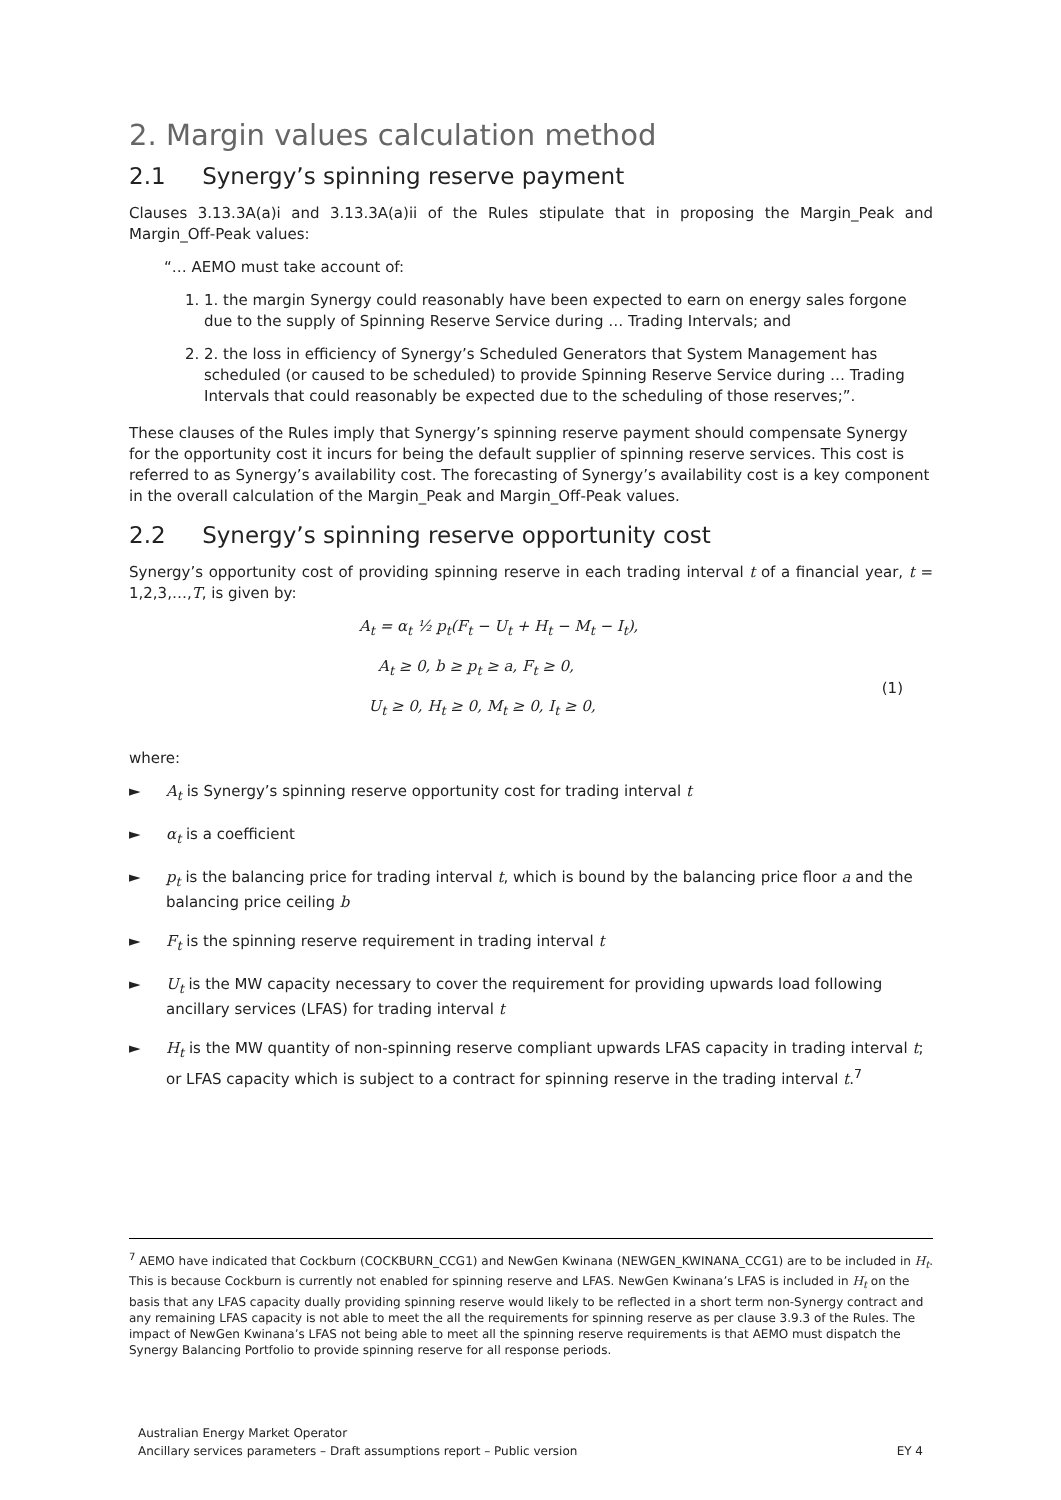2. Margin values calculation method
2.1 Synergy’s spinning reserve payment
Clauses 3.13.3A(a)i and 3.13.3A(a)ii of the Rules stipulate that in proposing the Margin_Peak and Margin_Off-Peak values:
“… AEMO must take account of:
1. 1. the margin Synergy could reasonably have been expected to earn on energy sales forgone due to the supply of Spinning Reserve Service during … Trading Intervals; and
2. 2. the loss in efficiency of Synergy’s Scheduled Generators that System Management has scheduled (or caused to be scheduled) to provide Spinning Reserve Service during … Trading Intervals that could reasonably be expected due to the scheduling of those reserves;”.
These clauses of the Rules imply that Synergy’s spinning reserve payment should compensate Synergy for the opportunity cost it incurs for being the default supplier of spinning reserve services. This cost is referred to as Synergy’s availability cost. The forecasting of Synergy’s availability cost is a key component in the overall calculation of the Margin_Peak and Margin_Off-Peak values.
2.2 Synergy’s spinning reserve opportunity cost
Synergy’s opportunity cost of providing spinning reserve in each trading interval t of a financial year, t = 1,2,3,…,T, is given by:
A<sub>t</sub> = α<sub>t</sub> ½ p<sub>t</sub>(F<sub>t</sub> − U<sub>t</sub> + H<sub>t</sub> − M<sub>t</sub> − I<sub>t</sub>),
A<sub>t</sub> ≥ 0, b ≥ p<sub>t</sub> ≥ a, F<sub>t</sub> ≥ 0,
U<sub>t</sub> ≥ 0, H<sub>t</sub> ≥ 0, M<sub>t</sub> ≥ 0, I<sub>t</sub> ≥ 0,
(1)
where:
► A<sub>t</sub> is Synergy’s spinning reserve opportunity cost for trading interval t
► α<sub>t</sub> is a coefficient
► p<sub>t</sub> is the balancing price for trading interval t, which is bound by the balancing price floor a and the balancing price ceiling b
► F<sub>t</sub> is the spinning reserve requirement in trading interval t
► U<sub>t</sub> is the MW capacity necessary to cover the requirement for providing upwards load following ancillary services (LFAS) for trading interval t
► H<sub>t</sub> is the MW quantity of non-spinning reserve compliant upwards LFAS capacity in trading interval t; or LFAS capacity which is subject to a contract for spinning reserve in the trading interval t.<sup>7</sup>
<sup>7</sup> AEMO have indicated that Cockburn (COCKBURN_CCG1) and NewGen Kwinana (NEWGEN_KWINANA_CCG1) are to be included in H<sub>t</sub>. This is because Cockburn is currently not enabled for spinning reserve and LFAS. NewGen Kwinana’s LFAS is included in H<sub>t</sub> on the basis that any LFAS capacity dually providing spinning reserve would likely to be reflected in a short term non-Synergy contract and any remaining LFAS capacity is not able to meet the all the requirements for spinning reserve as per clause 3.9.3 of the Rules. The impact of NewGen Kwinana’s LFAS not being able to meet all the spinning reserve requirements is that AEMO must dispatch the Synergy Balancing Portfolio to provide spinning reserve for all response periods.
Australian Energy Market Operator
Ancillary services parameters – Draft assumptions report – Public version
EY 4